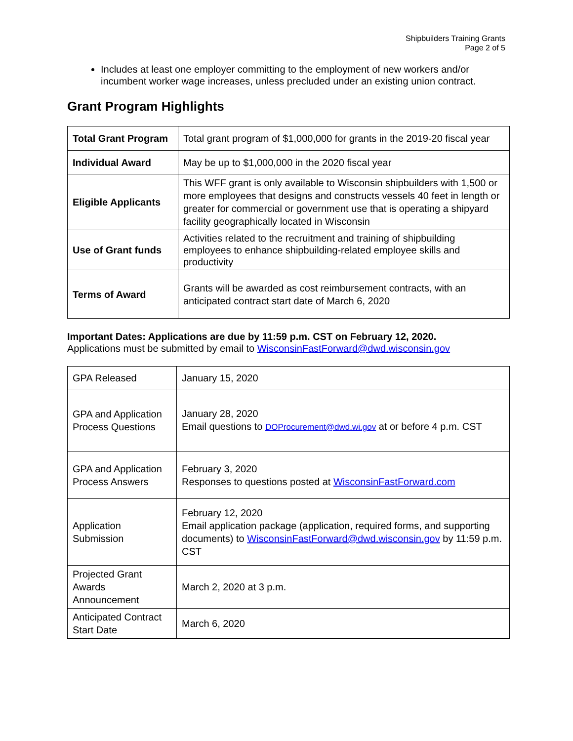Shipbuilders Training Grants
Page 2 of 5
Includes at least one employer committing to the employment of new workers and/or incumbent worker wage increases, unless precluded under an existing union contract.
Grant Program Highlights
| Total Grant Program | Total grant program of $1,000,000 for grants in the 2019-20 fiscal year |
| Individual Award | May be up to $1,000,000 in the 2020 fiscal year |
| Eligible Applicants | This WFF grant is only available to Wisconsin shipbuilders with 1,500 or more employees that designs and constructs vessels 40 feet in length or greater for commercial or government use that is operating a shipyard facility geographically located in Wisconsin |
| Use of Grant funds | Activities related to the recruitment and training of shipbuilding employees to enhance shipbuilding-related employee skills and productivity |
| Terms of Award | Grants will be awarded as cost reimbursement contracts, with an anticipated contract start date of March 6, 2020 |
Important Dates: Applications are due by 11:59 p.m. CST on February 12, 2020.
Applications must be submitted by email to WisconsinFastForward@dwd.wisconsin.gov
| GPA Released | January 15, 2020 |
| GPA and Application Process Questions | January 28, 2020 Email questions to DOProcurement@dwd.wi.gov at or before 4 p.m. CST |
| GPA and Application Process Answers | February 3, 2020 Responses to questions posted at WisconsinFastForward.com |
| Application Submission | February 12, 2020 Email application package (application, required forms, and supporting documents) to WisconsinFastForward@dwd.wisconsin.gov by 11:59 p.m. CST |
| Projected Grant Awards Announcement | March 2, 2020 at 3 p.m. |
| Anticipated Contract Start Date | March 6, 2020 |